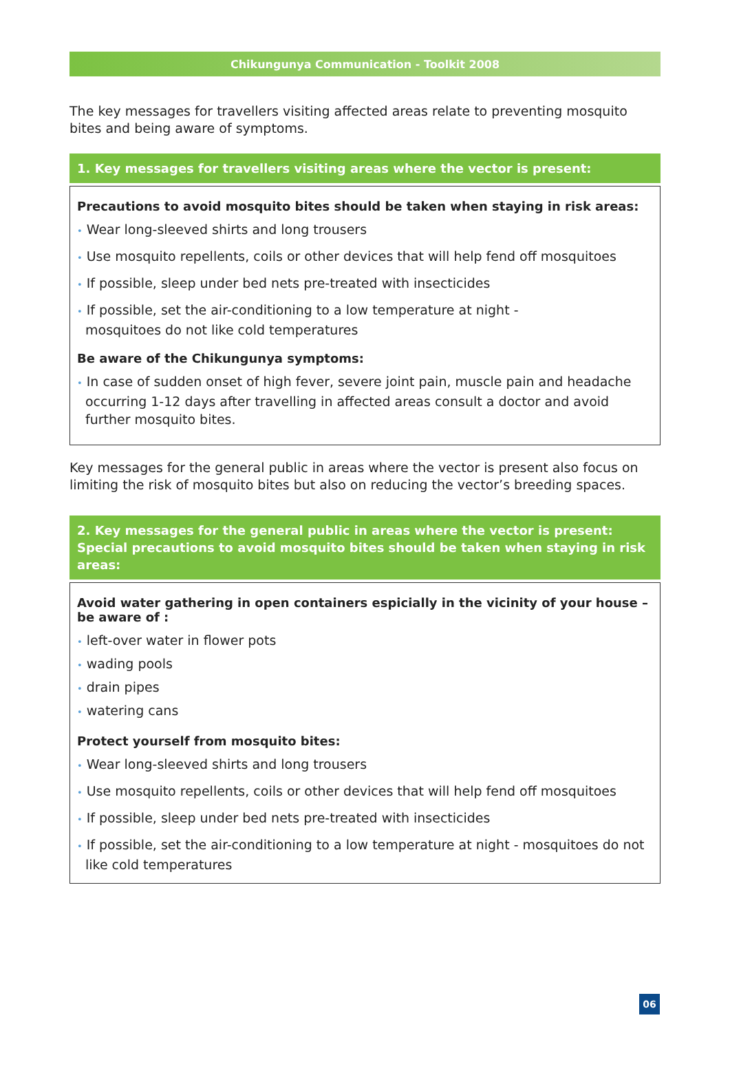Chikungunya Communication - Toolkit 2008
The key messages for travellers visiting affected areas relate to preventing mosquito bites and being aware of symptoms.
1. Key messages for travellers visiting areas where the vector is present:
Precautions to avoid mosquito bites should be taken when staying in risk areas:
• Wear long-sleeved shirts and long trousers
• Use mosquito repellents, coils or other devices that will help fend off mosquitoes
• If possible, sleep under bed nets pre-treated with insecticides
• If possible, set the air-conditioning to a low temperature at night -
mosquitoes do not like cold temperatures
Be aware of the Chikungunya symptoms:
• In case of sudden onset of high fever, severe joint pain, muscle pain and headache occurring 1-12 days after travelling in affected areas consult a doctor and avoid further mosquito bites.
Key messages for the general public in areas where the vector is present also focus on limiting the risk of mosquito bites but also on reducing the vector’s breeding spaces.
2. Key messages for the general public in areas where the vector is present:
Special precautions to avoid mosquito bites should be taken when staying in risk areas:
Avoid water gathering in open containers espicially in the vicinity of your house –
be aware of :
• left-over water in flower pots
• wading pools
• drain pipes
• watering cans
Protect yourself from mosquito bites:
• Wear long-sleeved shirts and long trousers
• Use mosquito repellents, coils or other devices that will help fend off mosquitoes
• If possible, sleep under bed nets pre-treated with insecticides
• If possible, set the air-conditioning to a low temperature at night - mosquitoes do not like cold temperatures
06